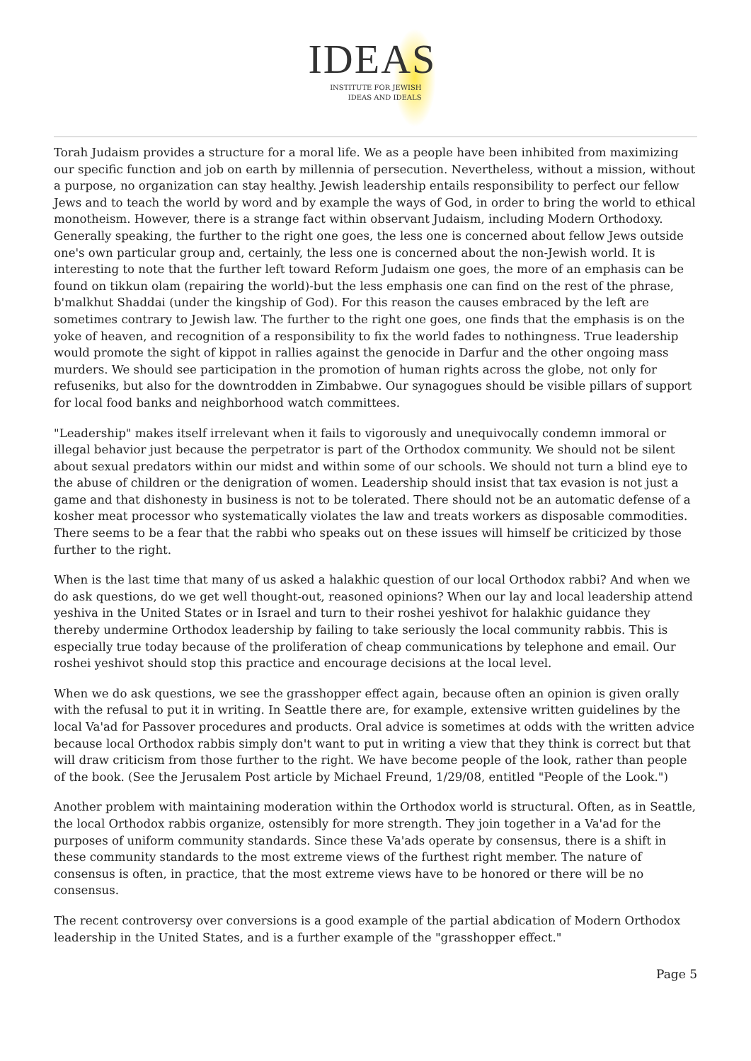IDEAS
INSTITUTE FOR JEWISH
IDEAS AND IDEALS
Torah Judaism provides a structure for a moral life. We as a people have been inhibited from maximizing our specific function and job on earth by millennia of persecution. Nevertheless, without a mission, without a purpose, no organization can stay healthy. Jewish leadership entails responsibility to perfect our fellow Jews and to teach the world by word and by example the ways of God, in order to bring the world to ethical monotheism. However, there is a strange fact within observant Judaism, including Modern Orthodoxy. Generally speaking, the further to the right one goes, the less one is concerned about fellow Jews outside one's own particular group and, certainly, the less one is concerned about the non-Jewish world. It is interesting to note that the further left toward Reform Judaism one goes, the more of an emphasis can be found on tikkun olam (repairing the world)-but the less emphasis one can find on the rest of the phrase, b'malkhut Shaddai (under the kingship of God). For this reason the causes embraced by the left are sometimes contrary to Jewish law. The further to the right one goes, one finds that the emphasis is on the yoke of heaven, and recognition of a responsibility to fix the world fades to nothingness. True leadership would promote the sight of kippot in rallies against the genocide in Darfur and the other ongoing mass murders. We should see participation in the promotion of human rights across the globe, not only for refuseniks, but also for the downtrodden in Zimbabwe. Our synagogues should be visible pillars of support for local food banks and neighborhood watch committees.
"Leadership" makes itself irrelevant when it fails to vigorously and unequivocally condemn immoral or illegal behavior just because the perpetrator is part of the Orthodox community. We should not be silent about sexual predators within our midst and within some of our schools. We should not turn a blind eye to the abuse of children or the denigration of women. Leadership should insist that tax evasion is not just a game and that dishonesty in business is not to be tolerated. There should not be an automatic defense of a kosher meat processor who systematically violates the law and treats workers as disposable commodities. There seems to be a fear that the rabbi who speaks out on these issues will himself be criticized by those further to the right.
When is the last time that many of us asked a halakhic question of our local Orthodox rabbi? And when we do ask questions, do we get well thought-out, reasoned opinions? When our lay and local leadership attend yeshiva in the United States or in Israel and turn to their roshei yeshivot for halakhic guidance they thereby undermine Orthodox leadership by failing to take seriously the local community rabbis. This is especially true today because of the proliferation of cheap communications by telephone and email. Our roshei yeshivot should stop this practice and encourage decisions at the local level.
When we do ask questions, we see the grasshopper effect again, because often an opinion is given orally with the refusal to put it in writing. In Seattle there are, for example, extensive written guidelines by the local Va'ad for Passover procedures and products. Oral advice is sometimes at odds with the written advice because local Orthodox rabbis simply don't want to put in writing a view that they think is correct but that will draw criticism from those further to the right. We have become people of the look, rather than people of the book. (See the Jerusalem Post article by Michael Freund, 1/29/08, entitled "People of the Look.")
Another problem with maintaining moderation within the Orthodox world is structural. Often, as in Seattle, the local Orthodox rabbis organize, ostensibly for more strength. They join together in a Va'ad for the purposes of uniform community standards. Since these Va'ads operate by consensus, there is a shift in these community standards to the most extreme views of the furthest right member. The nature of consensus is often, in practice, that the most extreme views have to be honored or there will be no consensus.
The recent controversy over conversions is a good example of the partial abdication of Modern Orthodox leadership in the United States, and is a further example of the "grasshopper effect."
Page 5